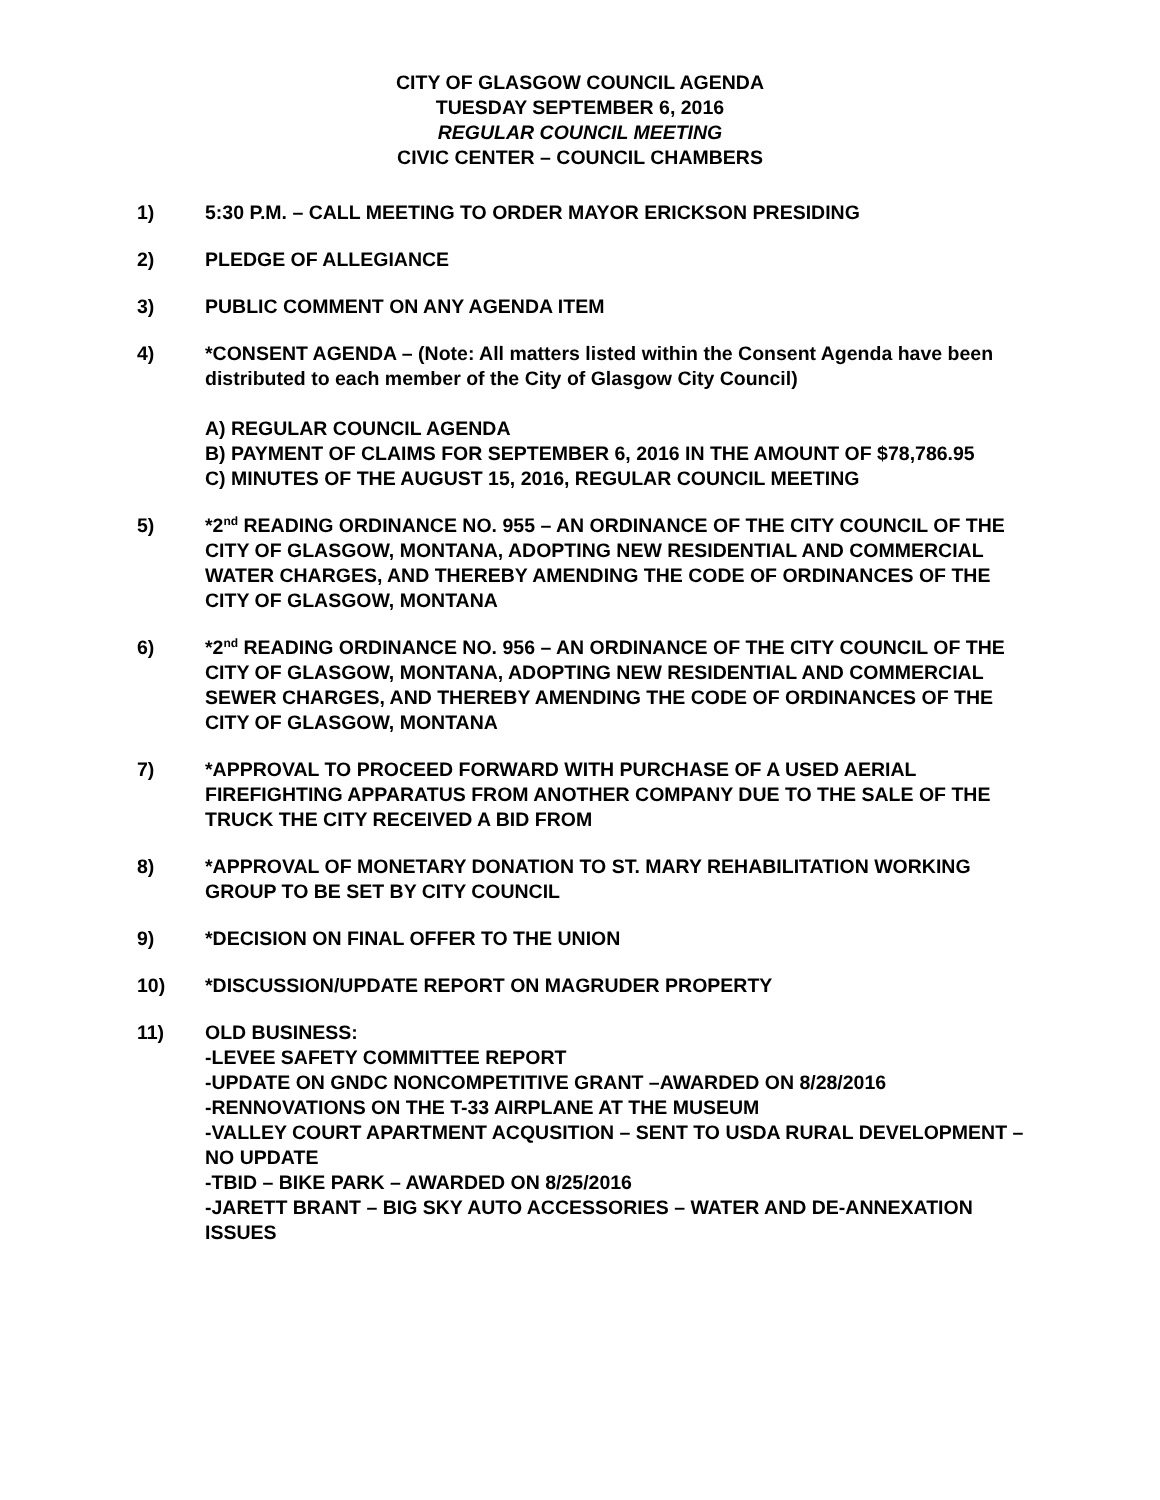CITY OF GLASGOW COUNCIL AGENDA
TUESDAY SEPTEMBER 6, 2016
REGULAR COUNCIL MEETING
CIVIC CENTER – COUNCIL CHAMBERS
1) 5:30 P.M. – CALL MEETING TO ORDER MAYOR ERICKSON PRESIDING
2) PLEDGE OF ALLEGIANCE
3) PUBLIC COMMENT ON ANY AGENDA ITEM
4) *CONSENT AGENDA – (Note: All matters listed within the Consent Agenda have been distributed to each member of the City of Glasgow City Council)
A) REGULAR COUNCIL AGENDA
B) PAYMENT OF CLAIMS FOR SEPTEMBER 6, 2016 IN THE AMOUNT OF $78,786.95
C) MINUTES OF THE AUGUST 15, 2016, REGULAR COUNCIL MEETING
5) *2<sup>nd</sup> READING ORDINANCE NO. 955 – AN ORDINANCE OF THE CITY COUNCIL OF THE CITY OF GLASGOW, MONTANA, ADOPTING NEW RESIDENTIAL AND COMMERCIAL WATER CHARGES, AND THEREBY AMENDING THE CODE OF ORDINANCES OF THE CITY OF GLASGOW, MONTANA
6) *2<sup>nd</sup> READING ORDINANCE NO. 956 – AN ORDINANCE OF THE CITY COUNCIL OF THE CITY OF GLASGOW, MONTANA, ADOPTING NEW RESIDENTIAL AND COMMERCIAL SEWER CHARGES, AND THEREBY AMENDING THE CODE OF ORDINANCES OF THE CITY OF GLASGOW, MONTANA
7) *APPROVAL TO PROCEED FORWARD WITH PURCHASE OF A USED AERIAL FIREFIGHTING APPARATUS FROM ANOTHER COMPANY DUE TO THE SALE OF THE TRUCK THE CITY RECEIVED A BID FROM
8) *APPROVAL OF MONETARY DONATION TO ST. MARY REHABILITATION WORKING GROUP TO BE SET BY CITY COUNCIL
9) *DECISION ON FINAL OFFER TO THE UNION
10) *DISCUSSION/UPDATE REPORT ON MAGRUDER PROPERTY
11) OLD BUSINESS:
-LEVEE SAFETY COMMITTEE REPORT
-UPDATE ON GNDC NONCOMPETITIVE GRANT –AWARDED ON 8/28/2016
-RENNOVATIONS ON THE T-33 AIRPLANE AT THE MUSEUM
-VALLEY COURT APARTMENT ACQUSITION – SENT TO USDA RURAL DEVELOPMENT – NO UPDATE
-TBID – BIKE PARK – AWARDED ON 8/25/2016
-JARETT BRANT – BIG SKY AUTO ACCESSORIES – WATER AND DE-ANNEXATION ISSUES